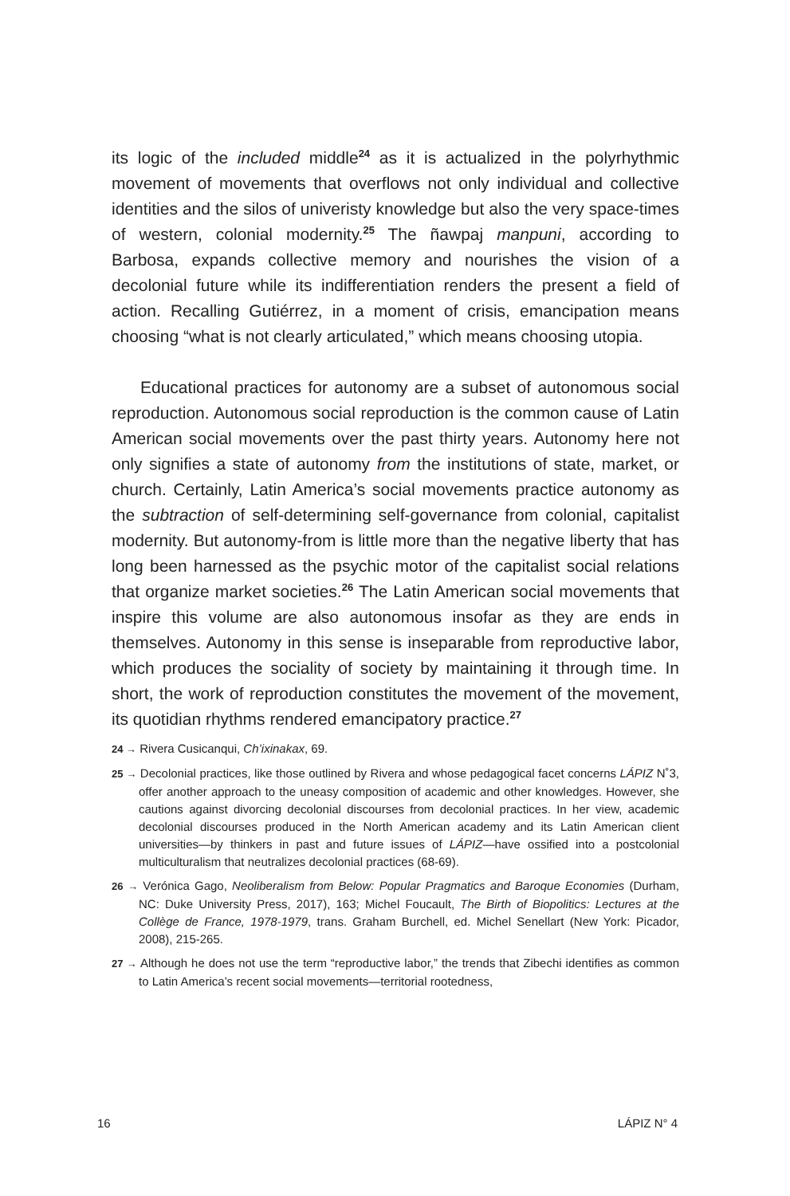its logic of the included middle<sup>24</sup> as it is actualized in the polyrhythmic movement of movements that overflows not only individual and collective identities and the silos of univeristy knowledge but also the very space-times of western, colonial modernity.<sup>25</sup> The ñawpaj manpuni, according to Barbosa, expands collective memory and nourishes the vision of a decolonial future while its indifferentiation renders the present a field of action. Recalling Gutiérrez, in a moment of crisis, emancipation means choosing “what is not clearly articulated,” which means choosing utopia.
Educational practices for autonomy are a subset of autonomous social reproduction. Autonomous social reproduction is the common cause of Latin American social movements over the past thirty years. Autonomy here not only signifies a state of autonomy from the institutions of state, market, or church. Certainly, Latin America’s social movements practice autonomy as the subtraction of self-determining self-governance from colonial, capitalist modernity. But autonomy-from is little more than the negative liberty that has long been harnessed as the psychic motor of the capitalist social relations that organize market societies.<sup>26</sup> The Latin American social movements that inspire this volume are also autonomous insofar as they are ends in themselves. Autonomy in this sense is inseparable from reproductive labor, which produces the sociality of society by maintaining it through time. In short, the work of reproduction constitutes the movement of the movement, its quotidian rhythms rendered emancipatory practice.<sup>27</sup>
24 → Rivera Cusicanqui, Ch’ixinakax, 69.
25 → Decolonial practices, like those outlined by Rivera and whose pedagogical facet concerns LÁPIZ N˚3, offer another approach to the uneasy composition of academic and other knowledges. However, she cautions against divorcing decolonial discourses from decolonial practices. In her view, academic decolonial discourses produced in the North American academy and its Latin American client universities—by thinkers in past and future issues of LÁPIZ—have ossified into a postcolonial multiculturalism that neutralizes decolonial practices (68-69).
26 → Verónica Gago, Neoliberalism from Below: Popular Pragmatics and Baroque Economies (Durham, NC: Duke University Press, 2017), 163; Michel Foucault, The Birth of Biopolitics: Lectures at the Collège de France, 1978-1979, trans. Graham Burchell, ed. Michel Senellart (New York: Picador, 2008), 215-265.
27 → Although he does not use the term “reproductive labor,” the trends that Zibechi identifies as common to Latin America’s recent social movements—territorial rootedness,
16 LÁPIZ N° 4